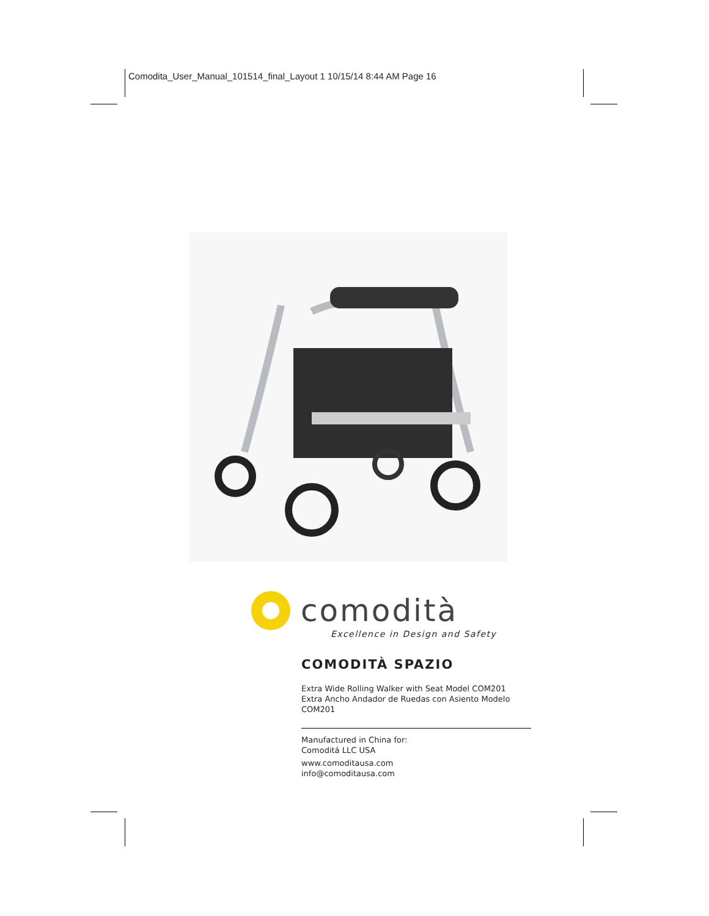Comodita_User_Manual_101514_final_Layout 1 10/15/14 8:44 AM Page 16
comodità
Excellence in Design and Safety
COMODITÀ SPAZIO
Extra Wide Rolling Walker with Seat Model COM201
Extra Ancho Andador de Ruedas con Asiento Modelo COM201
Manufactured in China for:
Comoditá LLC USA
www.comoditausa.com
info@comoditausa.com